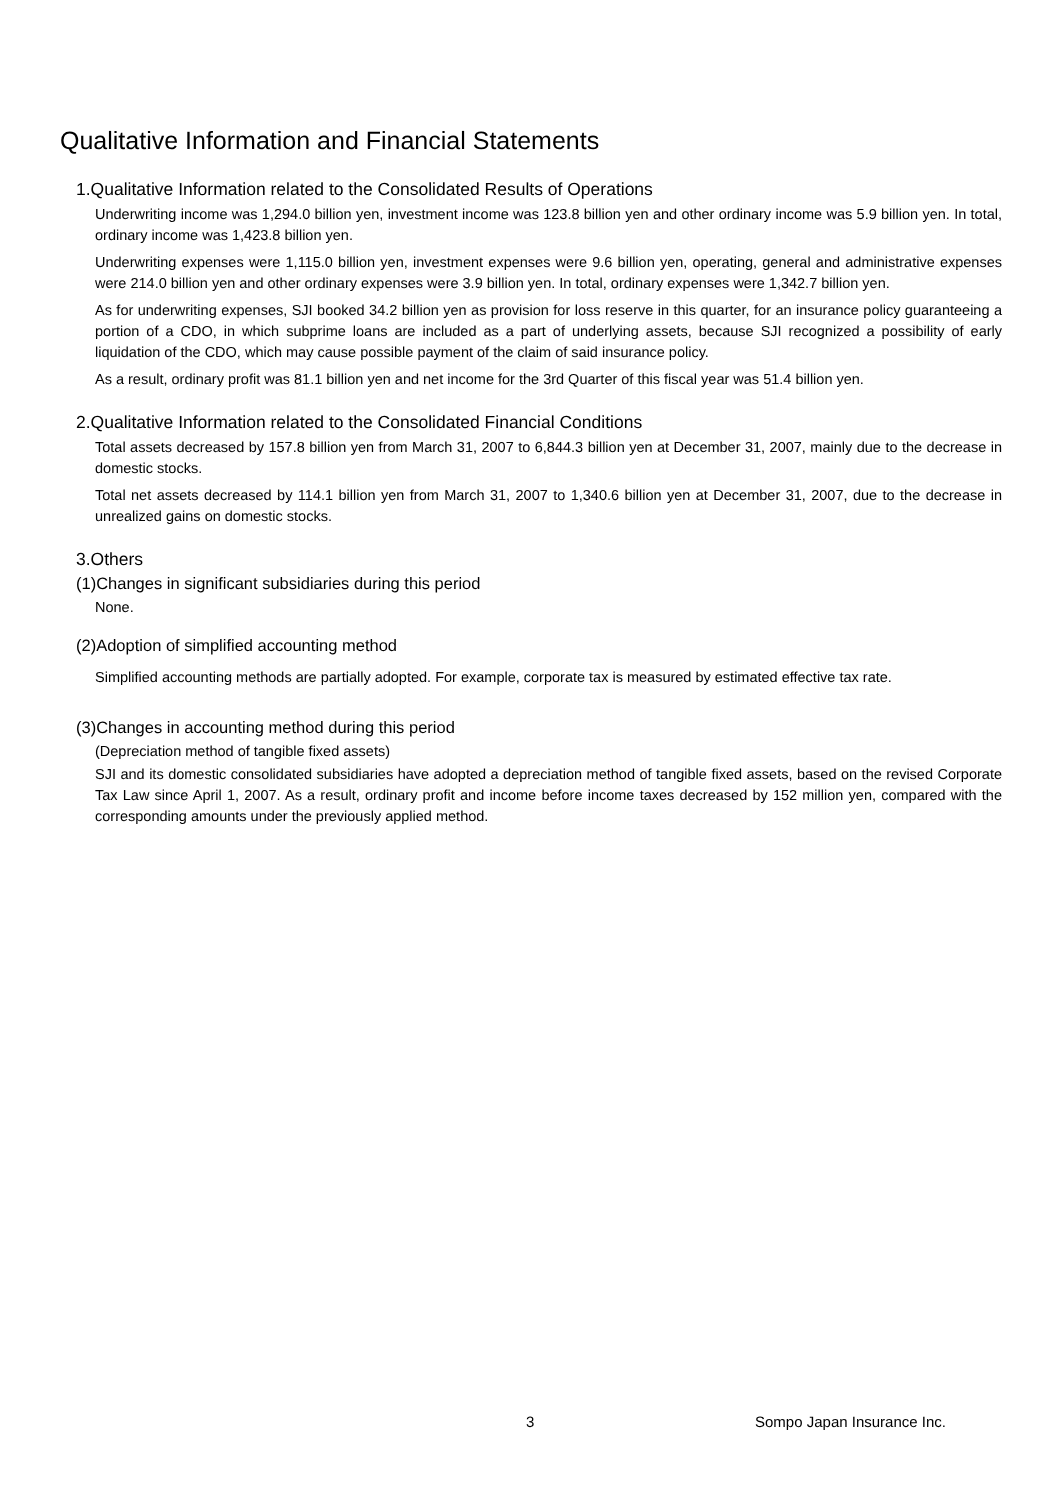Qualitative Information and Financial Statements
1.Qualitative Information related to the Consolidated Results of Operations
Underwriting income was 1,294.0 billion yen, investment income was 123.8 billion yen and other ordinary income was 5.9 billion yen. In total, ordinary income was 1,423.8 billion yen.
Underwriting expenses were 1,115.0 billion yen, investment expenses were 9.6 billion yen, operating, general and administrative expenses were 214.0 billion yen and other ordinary expenses were 3.9 billion yen. In total, ordinary expenses were 1,342.7 billion yen.
As for underwriting expenses, SJI booked 34.2 billion yen as provision for loss reserve in this quarter, for an insurance policy guaranteeing a portion of a CDO, in which subprime loans are included as a part of underlying assets, because SJI recognized a possibility of early liquidation of the CDO, which may cause possible payment of the claim of said insurance policy.
As a result, ordinary profit was 81.1 billion yen and net income for the 3rd Quarter of this fiscal year was 51.4 billion yen.
2.Qualitative Information related to the Consolidated Financial Conditions
Total assets decreased by 157.8 billion yen from March 31, 2007 to 6,844.3 billion yen at December 31, 2007, mainly due to the decrease in domestic stocks.
Total net assets decreased by 114.1 billion yen from March 31, 2007 to 1,340.6 billion yen at December 31, 2007, due to the decrease in unrealized gains on domestic stocks.
3.Others
(1)Changes in significant subsidiaries during this period
None.
(2)Adoption of simplified accounting method
Simplified accounting methods are partially adopted. For example, corporate tax is measured by estimated effective tax rate.
(3)Changes in accounting method during this period
(Depreciation method of tangible fixed assets)
SJI and its domestic consolidated subsidiaries have adopted a depreciation method of tangible fixed assets, based on the revised Corporate Tax Law since April 1, 2007. As a result, ordinary profit and income before income taxes decreased by 152 million yen, compared with the corresponding amounts under the previously applied method.
3 Sompo Japan Insurance Inc.